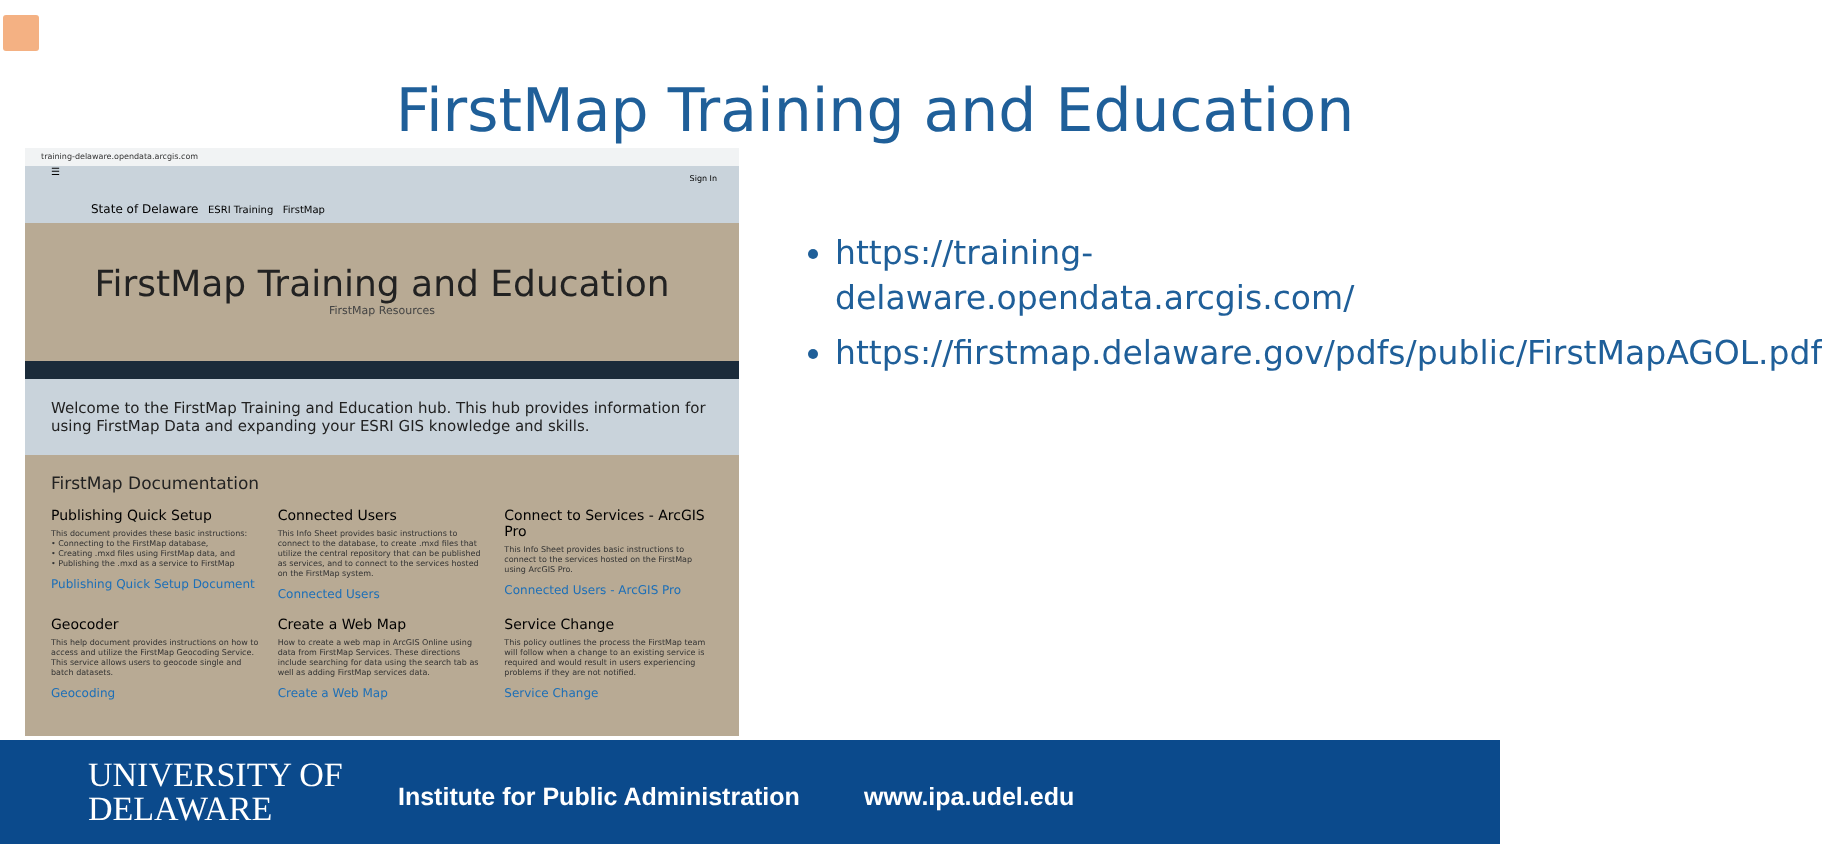FirstMap Training and Education
training-delaware.opendata.arcgis.com
☰
Sign In
State of Delaware ESRI Training FirstMap
FirstMap Training and Education
FirstMap Resources
Welcome to the FirstMap Training and Education hub. This hub provides information for using FirstMap Data and expanding your ESRI GIS knowledge and skills.
FirstMap Documentation
Publishing Quick Setup
This document provides these basic instructions:
• Connecting to the FirstMap database,
• Creating .mxd files using FirstMap data, and
• Publishing the .mxd as a service to FirstMap
Publishing Quick Setup Document
Connected Users
This Info Sheet provides basic instructions to connect to the database, to create .mxd files that utilize the central repository that can be published as services, and to connect to the services hosted on the FirstMap system.
Connected Users
Connect to Services - ArcGIS Pro
This Info Sheet provides basic instructions to connect to the services hosted on the FirstMap using ArcGIS Pro.
Connected Users - ArcGIS Pro
Geocoder
This help document provides instructions on how to access and utilize the FirstMap Geocoding Service. This service allows users to geocode single and batch datasets.
Geocoding
Create a Web Map
How to create a web map in ArcGIS Online using data from FirstMap Services. These directions include searching for data using the search tab as well as adding FirstMap services data.
Create a Web Map
Service Change
This policy outlines the process the FirstMap team will follow when a change to an existing service is required and would result in users experiencing problems if they are not notified.
Service Change
https://training-delaware.opendata.arcgis.com/
https://firstmap.delaware.gov/pdfs/public/FirstMapAGOL.pdf
UNIVERSITY OF
DELAWARE
Institute for Public Administration
www.ipa.udel.edu